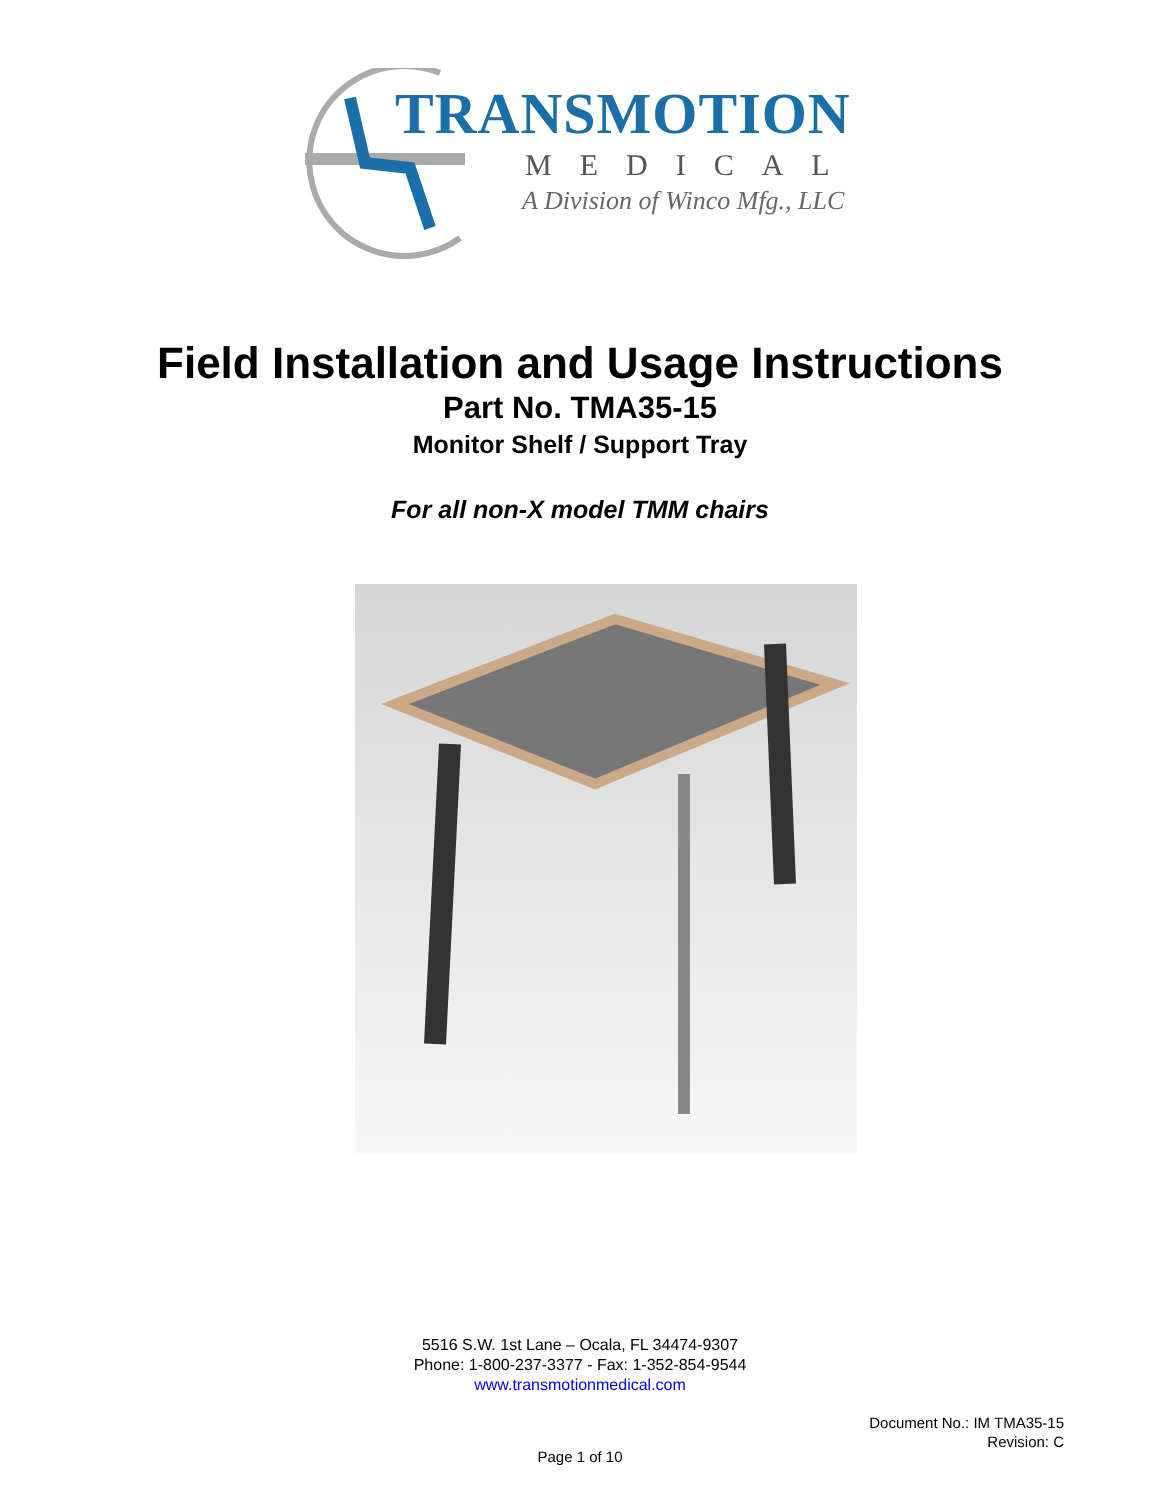TRANSMOTION
MEDICAL
A Division of Winco Mfg., LLC
Field Installation and Usage Instructions
Part No. TMA35-15
Monitor Shelf / Support Tray
For all non-X model TMM chairs
5516 S.W. 1st Lane – Ocala, FL 34474-9307
Phone: 1-800-237-3377 - Fax: 1-352-854-9544
www.transmotionmedical.com
Document No.: IM TMA35-15
Revision: C
Page 1 of 10